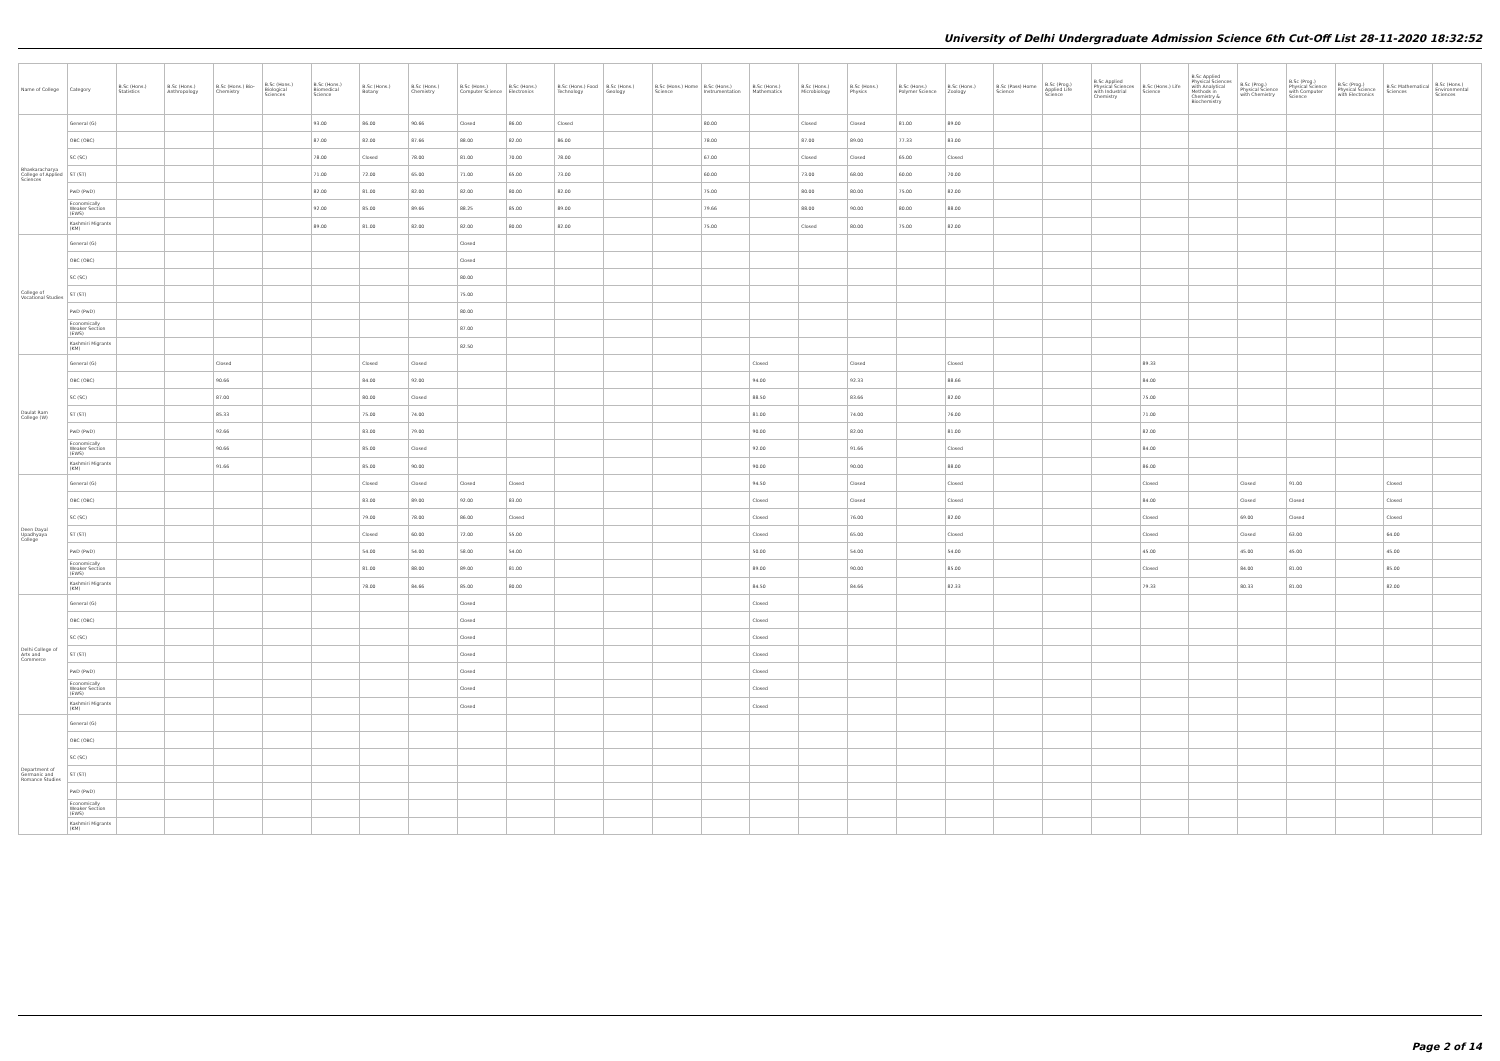University of Delhi Undergraduate Admission Science 6th Cut-Off List 28-11-2020 18:32:52
| Name of College | Category | B.Sc (Hons.) Statistics | B.Sc (Hons.) Anthropology | B.Sc (Hons.) Bio-Chemistry | B.Sc (Hons.) Biological Sciences | B.Sc (Hons.) Biomedical Science | B.Sc (Hons.) Botany | B.Sc (Hons.) Chemistry | B.Sc (Hons.) Computer Science | B.Sc (Hons.) Electronics | B.Sc (Hons.) Food Technology | B.Sc (Hons.) Geology | B.Sc (Hons.) Home Science | B.Sc (Hons.) Instrumentation | B.Sc (Hons.) Mathematics | B.Sc (Hons.) Microbiology | B.Sc (Hons.) Physics | B.Sc (Hons.) Polymer Science | B.Sc (Hons.) Zoology | B.Sc (Pass) Home Science | B.Sc (Prog.) Applied Life Science | B.Sc Applied Physical Sciences with Industrial Chemistry | B.Sc (Hons.) Life Science | B.Sc Applied Physical Sciences with Analytical Methods in Chemistry & Biochemistry | B.Sc (Prog.) Physical Science with Chemistry | B.Sc (Prog.) Physical Science with Computer Science | B.Sc (Prog.) Physical Science with Electronics | B.Sc Mathematical Sciences | B.Sc (Hons.) Environmental Sciences |
| --- | --- | --- | --- | --- | --- | --- | --- | --- | --- | --- | --- | --- | --- | --- | --- | --- | --- | --- | --- | --- | --- | --- | --- | --- | --- | --- | --- | --- | --- |
| Bhaskaracharya College of Applied Sciences | General (G) | | | | | 93.00 | 86.00 | 90.66 | Closed | 86.00 | Closed | | | 80.00 | | Closed | Closed | 81.00 | 89.00 | | | | | | | | | | |
| | OBC (OBC) | | | | | 87.00 | 82.00 | 87.66 | 88.00 | 82.00 | 86.00 | | | 78.00 | | 87.00 | 89.00 | 77.33 | 83.00 | | | | | | | | | | |
| | SC (SC) | | | | | 78.00 | Closed | 78.00 | 81.00 | 70.00 | 78.00 | | | 67.00 | | Closed | Closed | 65.00 | Closed | | | | | | | | | | |
| | ST (ST) | | | | | 71.00 | 72.00 | 65.00 | 71.00 | 65.00 | 73.00 | | | 60.00 | | 73.00 | 68.00 | 60.00 | 70.00 | | | | | | | | | | |
| | PwD (PwD) | | | | | 82.00 | 81.00 | 82.00 | 82.00 | 80.00 | 82.00 | | | 75.00 | | 80.00 | 80.00 | 75.00 | 82.00 | | | | | | | | | | |
| | Economically Weaker Section (EWS) | | | | | 92.00 | 85.00 | 89.66 | 88.25 | 85.00 | 89.00 | | | 79.66 | | 88.00 | 90.00 | 80.00 | 88.00 | | | | | | | | | | |
| | Kashmiri Migrants (KM) | | | | | 89.00 | 81.00 | 82.00 | 82.00 | 80.00 | 82.00 | | | 75.00 | | Closed | 80.00 | 75.00 | 82.00 | | | | | | | | | | |
| College of Vocational Studies | General (G) | | | | | | | | Closed | | | | | | | | | | | | | | | | | | | | |
| | OBC (OBC) | | | | | | | | Closed | | | | | | | | | | | | | | | | | | | | |
| | SC (SC) | | | | | | | | 80.00 | | | | | | | | | | | | | | | | | | | | |
| | ST (ST) | | | | | | | | 75.00 | | | | | | | | | | | | | | | | | | | | |
| | PwD (PwD) | | | | | | | | 80.00 | | | | | | | | | | | | | | | | | | | | |
| | Economically Weaker Section (EWS) | | | | | | | | 87.00 | | | | | | | | | | | | | | | | | | | | |
| | Kashmiri Migrants (KM) | | | | | | | | 82.50 | | | | | | | | | | | | | | | | | | | | |
| Daulat Ram College (W) | General (G) | | | Closed | | | Closed | Closed | | | | | | | Closed | | Closed | | Closed | | | | 89.33 | | | | | | |
| | OBC (OBC) | | | 90.66 | | | 84.00 | 92.00 | | | | | | | 94.00 | | 92.33 | | 88.66 | | | | 84.00 | | | | | | |
| | SC (SC) | | | 87.00 | | | 80.00 | Closed | | | | | | | 88.50 | | 83.66 | | 82.00 | | | | 75.00 | | | | | | |
| | ST (ST) | | | 85.33 | | | 75.00 | 74.00 | | | | | | | 81.00 | | 74.00 | | 76.00 | | | | 71.00 | | | | | | |
| | PwD (PwD) | | | 92.66 | | | 83.00 | 79.00 | | | | | | | 90.00 | | 82.00 | | 81.00 | | | | 82.00 | | | | | | |
| | Economically Weaker Section (EWS) | | | 90.66 | | | 85.00 | Closed | | | | | | | 92.00 | | 91.66 | | Closed | | | | 84.00 | | | | | | |
| | Kashmiri Migrants (KM) | | | 91.66 | | | 85.00 | 90.00 | | | | | | | 90.00 | | 90.00 | | 88.00 | | | | 86.00 | | | | | | |
| Deen Dayal Upadhyaya College | General (G) | | | | | | Closed | Closed | Closed | Closed | | | | | 94.50 | | Closed | | Closed | | | | Closed | | Closed | 91.00 | | Closed | |
| | OBC (OBC) | | | | | | 83.00 | 89.00 | 92.00 | 83.00 | | | | | Closed | | Closed | | Closed | | | | 84.00 | | Closed | Closed | | Closed | |
| | SC (SC) | | | | | | 79.00 | 78.00 | 86.00 | Closed | | | | | Closed | | 76.00 | | 82.00 | | | | Closed | | 69.00 | Closed | | Closed | |
| | ST (ST) | | | | | | Closed | 60.00 | 72.00 | 55.00 | | | | | Closed | | 65.00 | | Closed | | | | Closed | | Closed | 63.00 | | 64.00 | |
| | PwD (PwD) | | | | | | 54.00 | 54.00 | 58.00 | 54.00 | | | | | 50.00 | | 54.00 | | 54.00 | | | | 45.00 | | 45.00 | 45.00 | | 45.00 | |
| | Economically Weaker Section (EWS) | | | | | | 81.00 | 88.00 | 89.00 | 81.00 | | | | | 89.00 | | 90.00 | | 85.00 | | | | Closed | | 84.00 | 81.00 | | 85.00 | |
| | Kashmiri Migrants (KM) | | | | | | 78.00 | 84.66 | 85.00 | 80.00 | | | | | 84.50 | | 84.66 | | 82.33 | | | | 79.33 | | 80.33 | 81.00 | | 82.00 | |
| Delhi College of Arts and Commerce | General (G) | | | | | | | | Closed | | | | | | Closed | | | | | | | | | | | | | | |
| | OBC (OBC) | | | | | | | | Closed | | | | | | Closed | | | | | | | | | | | | | | |
| | SC (SC) | | | | | | | | Closed | | | | | | Closed | | | | | | | | | | | | | | |
| | ST (ST) | | | | | | | | Closed | | | | | | Closed | | | | | | | | | | | | | | |
| | PwD (PwD) | | | | | | | | Closed | | | | | | Closed | | | | | | | | | | | | | | |
| | Economically Weaker Section (EWS) | | | | | | | | Closed | | | | | | Closed | | | | | | | | | | | | | | |
| | Kashmiri Migrants (KM) | | | | | | | | Closed | | | | | | Closed | | | | | | | | | | | | | | |
| Department of Germanic and Romance Studies | General (G) | | | | | | | | | | | | | | | | | | | | | | | | | | | | |
| | OBC (OBC) | | | | | | | | | | | | | | | | | | | | | | | | | | | | |
| | SC (SC) | | | | | | | | | | | | | | | | | | | | | | | | | | | | |
| | ST (ST) | | | | | | | | | | | | | | | | | | | | | | | | | | | | |
| | PwD (PwD) | | | | | | | | | | | | | | | | | | | | | | | | | | | | |
| | Economically Weaker Section (EWS) | | | | | | | | | | | | | | | | | | | | | | | | | | | | |
| | Kashmiri Migrants (KM) | | | | | | | | | | | | | | | | | | | | | | | | | | | | |
Page 2 of 14